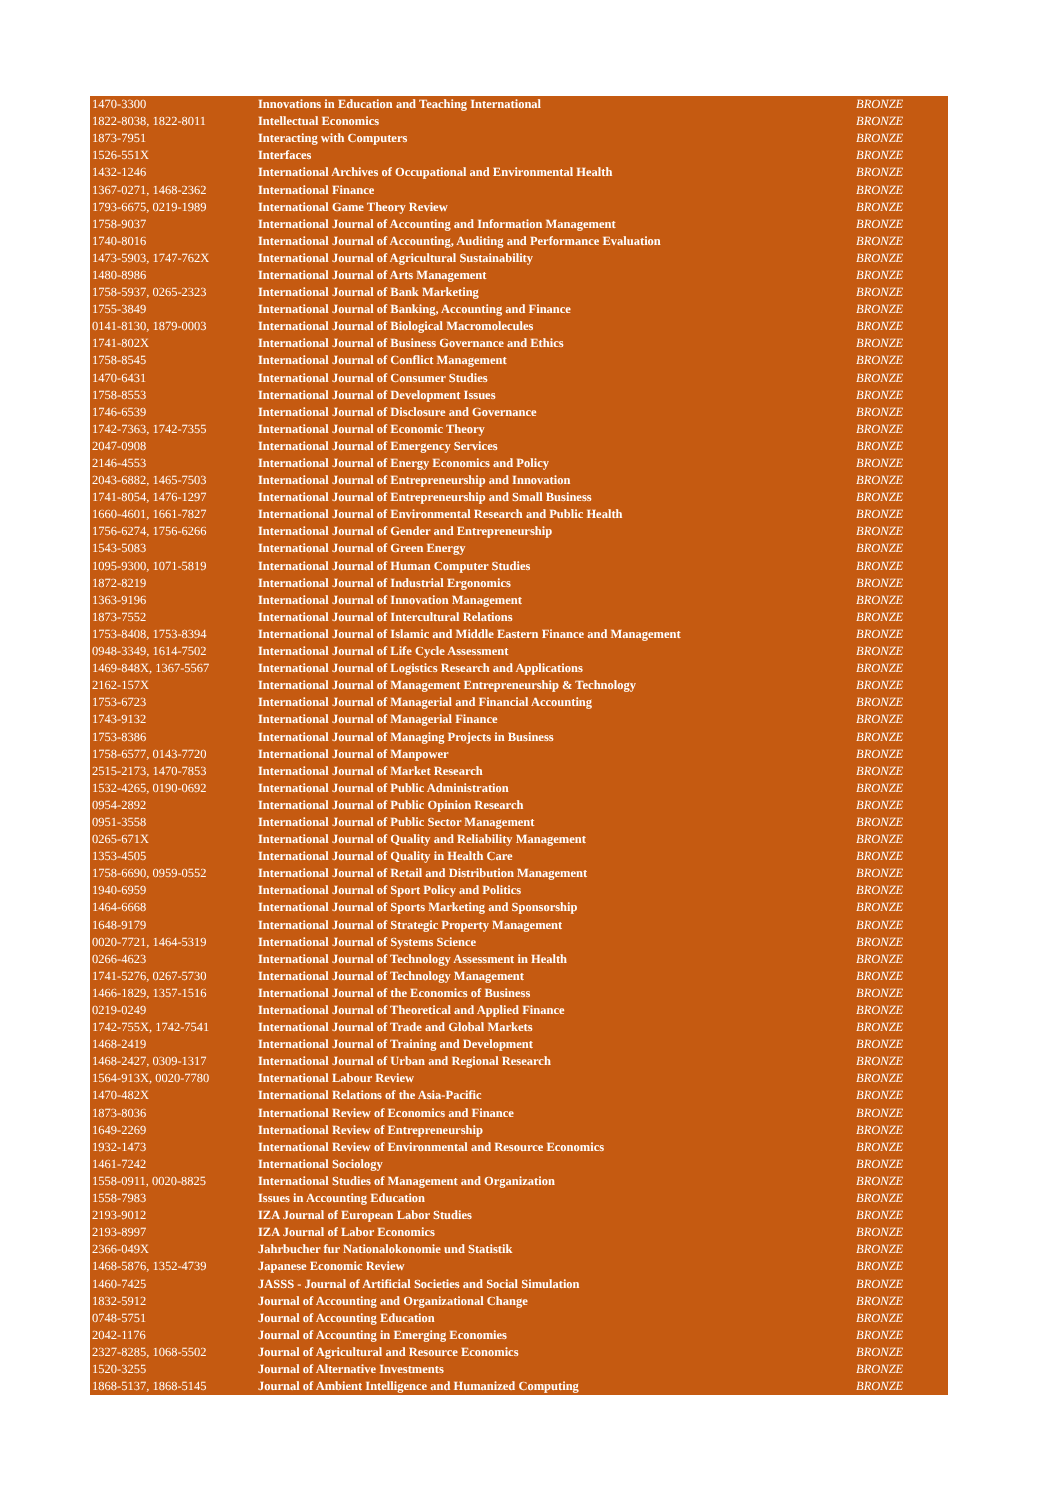| 1470-3300 | Innovations in Education and Teaching International | BRONZE |
| 1822-8038, 1822-8011 | Intellectual Economics | BRONZE |
| 1873-7951 | Interacting with Computers | BRONZE |
| 1526-551X | Interfaces | BRONZE |
| 1432-1246 | International Archives of Occupational and Environmental Health | BRONZE |
| 1367-0271, 1468-2362 | International Finance | BRONZE |
| 1793-6675, 0219-1989 | International Game Theory Review | BRONZE |
| 1758-9037 | International Journal of Accounting and Information Management | BRONZE |
| 1740-8016 | International Journal of Accounting, Auditing and Performance Evaluation | BRONZE |
| 1473-5903, 1747-762X | International Journal of Agricultural Sustainability | BRONZE |
| 1480-8986 | International Journal of Arts Management | BRONZE |
| 1758-5937, 0265-2323 | International Journal of Bank Marketing | BRONZE |
| 1755-3849 | International Journal of Banking, Accounting and Finance | BRONZE |
| 0141-8130, 1879-0003 | International Journal of Biological Macromolecules | BRONZE |
| 1741-802X | International Journal of Business Governance and Ethics | BRONZE |
| 1758-8545 | International Journal of Conflict Management | BRONZE |
| 1470-6431 | International Journal of Consumer Studies | BRONZE |
| 1758-8553 | International Journal of Development Issues | BRONZE |
| 1746-6539 | International Journal of Disclosure and Governance | BRONZE |
| 1742-7363, 1742-7355 | International Journal of Economic Theory | BRONZE |
| 2047-0908 | International Journal of Emergency Services | BRONZE |
| 2146-4553 | International Journal of Energy Economics and Policy | BRONZE |
| 2043-6882, 1465-7503 | International Journal of Entrepreneurship and Innovation | BRONZE |
| 1741-8054, 1476-1297 | International Journal of Entrepreneurship and Small Business | BRONZE |
| 1660-4601, 1661-7827 | International Journal of Environmental Research and Public Health | BRONZE |
| 1756-6274, 1756-6266 | International Journal of Gender and Entrepreneurship | BRONZE |
| 1543-5083 | International Journal of Green Energy | BRONZE |
| 1095-9300, 1071-5819 | International Journal of Human Computer Studies | BRONZE |
| 1872-8219 | International Journal of Industrial Ergonomics | BRONZE |
| 1363-9196 | International Journal of Innovation Management | BRONZE |
| 1873-7552 | International Journal of Intercultural Relations | BRONZE |
| 1753-8408, 1753-8394 | International Journal of Islamic and Middle Eastern Finance and Management | BRONZE |
| 0948-3349, 1614-7502 | International Journal of Life Cycle Assessment | BRONZE |
| 1469-848X, 1367-5567 | International Journal of Logistics Research and Applications | BRONZE |
| 2162-157X | International Journal of Management Entrepreneurship & Technology | BRONZE |
| 1753-6723 | International Journal of Managerial and Financial Accounting | BRONZE |
| 1743-9132 | International Journal of Managerial Finance | BRONZE |
| 1753-8386 | International Journal of Managing Projects in Business | BRONZE |
| 1758-6577, 0143-7720 | International Journal of Manpower | BRONZE |
| 2515-2173, 1470-7853 | International Journal of Market Research | BRONZE |
| 1532-4265, 0190-0692 | International Journal of Public Administration | BRONZE |
| 0954-2892 | International Journal of Public Opinion Research | BRONZE |
| 0951-3558 | International Journal of Public Sector Management | BRONZE |
| 0265-671X | International Journal of Quality and Reliability Management | BRONZE |
| 1353-4505 | International Journal of Quality in Health Care | BRONZE |
| 1758-6690, 0959-0552 | International Journal of Retail and Distribution Management | BRONZE |
| 1940-6959 | International Journal of Sport Policy and Politics | BRONZE |
| 1464-6668 | International Journal of Sports Marketing and Sponsorship | BRONZE |
| 1648-9179 | International Journal of Strategic Property Management | BRONZE |
| 0020-7721, 1464-5319 | International Journal of Systems Science | BRONZE |
| 0266-4623 | International Journal of Technology Assessment in Health | BRONZE |
| 1741-5276, 0267-5730 | International Journal of Technology Management | BRONZE |
| 1466-1829, 1357-1516 | International Journal of the Economics of Business | BRONZE |
| 0219-0249 | International Journal of Theoretical and Applied Finance | BRONZE |
| 1742-755X, 1742-7541 | International Journal of Trade and Global Markets | BRONZE |
| 1468-2419 | International Journal of Training and Development | BRONZE |
| 1468-2427, 0309-1317 | International Journal of Urban and Regional Research | BRONZE |
| 1564-913X, 0020-7780 | International Labour Review | BRONZE |
| 1470-482X | International Relations of the Asia-Pacific | BRONZE |
| 1873-8036 | International Review of Economics and Finance | BRONZE |
| 1649-2269 | International Review of Entrepreneurship | BRONZE |
| 1932-1473 | International Review of Environmental and Resource Economics | BRONZE |
| 1461-7242 | International Sociology | BRONZE |
| 1558-0911, 0020-8825 | International Studies of Management and Organization | BRONZE |
| 1558-7983 | Issues in Accounting Education | BRONZE |
| 2193-9012 | IZA Journal of European Labor Studies | BRONZE |
| 2193-8997 | IZA Journal of Labor Economics | BRONZE |
| 2366-049X | Jahrbucher fur Nationalokonomie und Statistik | BRONZE |
| 1468-5876, 1352-4739 | Japanese Economic Review | BRONZE |
| 1460-7425 | JASSS - Journal of Artificial Societies and Social Simulation | BRONZE |
| 1832-5912 | Journal of Accounting and Organizational Change | BRONZE |
| 0748-5751 | Journal of Accounting Education | BRONZE |
| 2042-1176 | Journal of Accounting in Emerging Economies | BRONZE |
| 2327-8285, 1068-5502 | Journal of Agricultural and Resource Economics | BRONZE |
| 1520-3255 | Journal of Alternative Investments | BRONZE |
| 1868-5137, 1868-5145 | Journal of Ambient Intelligence and Humanized Computing | BRONZE |